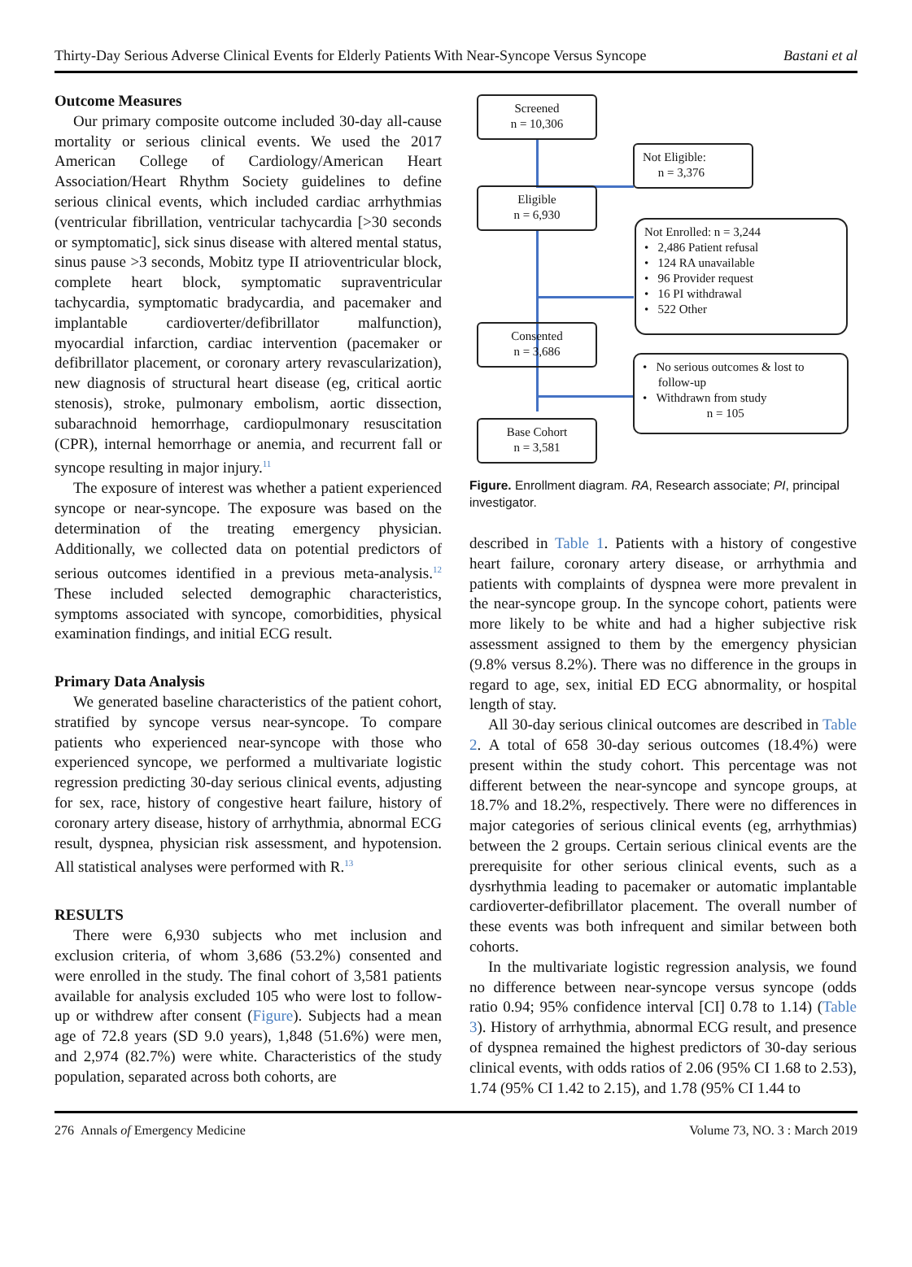Thirty-Day Serious Adverse Clinical Events for Elderly Patients With Near-Syncope Versus Syncope Bastani et al
Outcome Measures
Our primary composite outcome included 30-day all-cause mortality or serious clinical events. We used the 2017 American College of Cardiology/American Heart Association/Heart Rhythm Society guidelines to define serious clinical events, which included cardiac arrhythmias (ventricular fibrillation, ventricular tachycardia [>30 seconds or symptomatic], sick sinus disease with altered mental status, sinus pause >3 seconds, Mobitz type II atrioventricular block, complete heart block, symptomatic supraventricular tachycardia, symptomatic bradycardia, and pacemaker and implantable cardioverter/defibrillator malfunction), myocardial infarction, cardiac intervention (pacemaker or defibrillator placement, or coronary artery revascularization), new diagnosis of structural heart disease (eg, critical aortic stenosis), stroke, pulmonary embolism, aortic dissection, subarachnoid hemorrhage, cardiopulmonary resuscitation (CPR), internal hemorrhage or anemia, and recurrent fall or syncope resulting in major injury.<sup>11</sup>
The exposure of interest was whether a patient experienced syncope or near-syncope. The exposure was based on the determination of the treating emergency physician. Additionally, we collected data on potential predictors of serious outcomes identified in a previous meta-analysis.<sup>12</sup> These included selected demographic characteristics, symptoms associated with syncope, comorbidities, physical examination findings, and initial ECG result.
Primary Data Analysis
We generated baseline characteristics of the patient cohort, stratified by syncope versus near-syncope. To compare patients who experienced near-syncope with those who experienced syncope, we performed a multivariate logistic regression predicting 30-day serious clinical events, adjusting for sex, race, history of congestive heart failure, history of coronary artery disease, history of arrhythmia, abnormal ECG result, dyspnea, physician risk assessment, and hypotension. All statistical analyses were performed with R.<sup>13</sup>
RESULTS
There were 6,930 subjects who met inclusion and exclusion criteria, of whom 3,686 (53.2%) consented and were enrolled in the study. The final cohort of 3,581 patients available for analysis excluded 105 who were lost to follow-up or withdrew after consent (Figure). Subjects had a mean age of 72.8 years (SD 9.0 years), 1,848 (51.6%) were men, and 2,974 (82.7%) were white. Characteristics of the study population, separated across both cohorts, are
Screened
n = 10,306
Not Eligible:
n = 3,376
Eligible
n = 6,930
Not Enrolled: n = 3,244
• 2,486 Patient refusal
• 124 RA unavailable
• 96 Provider request
• 16 PI withdrawal
• 522 Other
Consented
n = 3,686
• No serious outcomes & lost to
follow-up
• Withdrawn from study
n = 105
Base Cohort
n = 3,581
Figure. Enrollment diagram. RA, Research associate; PI, principal investigator.
described in Table 1. Patients with a history of congestive heart failure, coronary artery disease, or arrhythmia and patients with complaints of dyspnea were more prevalent in the near-syncope group. In the syncope cohort, patients were more likely to be white and had a higher subjective risk assessment assigned to them by the emergency physician (9.8% versus 8.2%). There was no difference in the groups in regard to age, sex, initial ED ECG abnormality, or hospital length of stay.
All 30-day serious clinical outcomes are described in Table 2. A total of 658 30-day serious outcomes (18.4%) were present within the study cohort. This percentage was not different between the near-syncope and syncope groups, at 18.7% and 18.2%, respectively. There were no differences in major categories of serious clinical events (eg, arrhythmias) between the 2 groups. Certain serious clinical events are the prerequisite for other serious clinical events, such as a dysrhythmia leading to pacemaker or automatic implantable cardioverter-defibrillator placement. The overall number of these events was both infrequent and similar between both cohorts.
In the multivariate logistic regression analysis, we found no difference between near-syncope versus syncope (odds ratio 0.94; 95% confidence interval [CI] 0.78 to 1.14) (Table 3). History of arrhythmia, abnormal ECG result, and presence of dyspnea remained the highest predictors of 30-day serious clinical events, with odds ratios of 2.06 (95% CI 1.68 to 2.53), 1.74 (95% CI 1.42 to 2.15), and 1.78 (95% CI 1.44 to
276 Annals of Emergency Medicine Volume 73, NO. 3 : March 2019